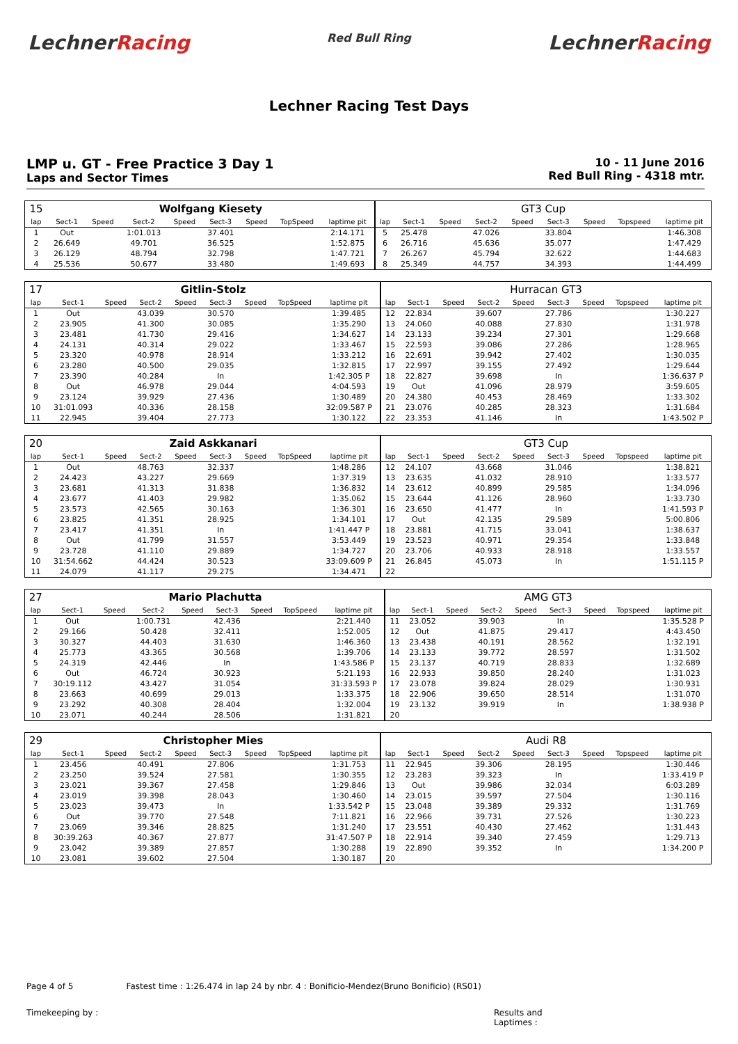LechnerRacing
Red Bull Ring
LechnerRacing
Lechner Racing Test Days
LMP u. GT - Free Practice 3 Day 1
Laps and Sector Times
10 - 11 June 2016
Red Bull Ring - 4318 mtr.
| 15 | Wolfgang Kiesety | | | | | | | | GT3 Cup | | | | | | | | |
| lap | Sect-1 | Speed | Sect-2 | Speed | Sect-3 | Speed | TopSpeed | laptime pit | lap | Sect-1 | Speed | Sect-2 | Speed | Sect-3 | Speed | Topspeed | laptime pit |
| 1 | Out | | 1:01.013 | | 37.401 | | | 2:14.171 | 5 | 25.478 | | 47.026 | | 33.804 | | | 1:46.308 |
| 2 | 26.649 | | 49.701 | | 36.525 | | | 1:52.875 | 6 | 26.716 | | 45.636 | | 35.077 | | | 1:47.429 |
| 3 | 26.129 | | 48.794 | | 32.798 | | | 1:47.721 | 7 | 26.267 | | 45.794 | | 32.622 | | | 1:44.683 |
| 4 | 25.536 | | 50.677 | | 33.480 | | | 1:49.693 | 8 | 25.349 | | 44.757 | | 34.393 | | | 1:44.499 |
| 17 | Gitlin-Stolz | | | | | | | | Hurracan GT3 | | | | | | | | |
| lap | Sect-1 | Speed | Sect-2 | Speed | Sect-3 | Speed | TopSpeed | laptime pit | lap | Sect-1 | Speed | Sect-2 | Speed | Sect-3 | Speed | Topspeed | laptime pit |
| 1 | Out | | 43.039 | | 30.570 | | | 1:39.485 | 12 | 22.834 | | 39.607 | | 27.786 | | | 1:30.227 |
| 2 | 23.905 | | 41.300 | | 30.085 | | | 1:35.290 | 13 | 24.060 | | 40.088 | | 27.830 | | | 1:31.978 |
| 3 | 23.481 | | 41.730 | | 29.416 | | | 1:34.627 | 14 | 23.133 | | 39.234 | | 27.301 | | | 1:29.668 |
| 4 | 24.131 | | 40.314 | | 29.022 | | | 1:33.467 | 15 | 22.593 | | 39.086 | | 27.286 | | | 1:28.965 |
| 5 | 23.320 | | 40.978 | | 28.914 | | | 1:33.212 | 16 | 22.691 | | 39.942 | | 27.402 | | | 1:30.035 |
| 6 | 23.280 | | 40.500 | | 29.035 | | | 1:32.815 | 17 | 22.997 | | 39.155 | | 27.492 | | | 1:29.644 |
| 7 | 23.390 | | 40.284 | | In | | | 1:42.305 P | 18 | 22.827 | | 39.698 | | In | | | 1:36.637 P |
| 8 | Out | | 46.978 | | 29.044 | | | 4:04.593 | 19 | Out | | 41.096 | | 28.979 | | | 3:59.605 |
| 9 | 23.124 | | 39.929 | | 27.436 | | | 1:30.489 | 20 | 24.380 | | 40.453 | | 28.469 | | | 1:33.302 |
| 10 | 31:01.093 | | 40.336 | | 28.158 | | | 32:09.587 P | 21 | 23.076 | | 40.285 | | 28.323 | | | 1:31.684 |
| 11 | 22.945 | | 39.404 | | 27.773 | | | 1:30.122 | 22 | 23.353 | | 41.146 | | In | | | 1:43.502 P |
| 20 | Zaid Askkanari | | | | | | | | GT3 Cup | | | | | | | | |
| lap | Sect-1 | Speed | Sect-2 | Speed | Sect-3 | Speed | TopSpeed | laptime pit | lap | Sect-1 | Speed | Sect-2 | Speed | Sect-3 | Speed | Topspeed | laptime pit |
| 1 | Out | | 48.763 | | 32.337 | | | 1:48.286 | 12 | 24.107 | | 43.668 | | 31.046 | | | 1:38.821 |
| 2 | 24.423 | | 43.227 | | 29.669 | | | 1:37.319 | 13 | 23.635 | | 41.032 | | 28.910 | | | 1:33.577 |
| 3 | 23.681 | | 41.313 | | 31.838 | | | 1:36.832 | 14 | 23.612 | | 40.899 | | 29.585 | | | 1:34.096 |
| 4 | 23.677 | | 41.403 | | 29.982 | | | 1:35.062 | 15 | 23.644 | | 41.126 | | 28.960 | | | 1:33.730 |
| 5 | 23.573 | | 42.565 | | 30.163 | | | 1:36.301 | 16 | 23.650 | | 41.477 | | In | | | 1:41.593 P |
| 6 | 23.825 | | 41.351 | | 28.925 | | | 1:34.101 | 17 | Out | | 42.135 | | 29.589 | | | 5:00.806 |
| 7 | 23.417 | | 41.351 | | In | | | 1:41.447 P | 18 | 23.881 | | 41.715 | | 33.041 | | | 1:38.637 |
| 8 | Out | | 41.799 | | 31.557 | | | 3:53.449 | 19 | 23.523 | | 40.971 | | 29.354 | | | 1:33.848 |
| 9 | 23.728 | | 41.110 | | 29.889 | | | 1:34.727 | 20 | 23.706 | | 40.933 | | 28.918 | | | 1:33.557 |
| 10 | 31:54.662 | | 44.424 | | 30.523 | | | 33:09.609 P | 21 | 26.845 | | 45.073 | | In | | | 1:51.115 P |
| 11 | 24.079 | | 41.117 | | 29.275 | | | 1:34.471 | 22 | | | | | | | | |
| 27 | Mario Plachutta | | | | | | | | AMG GT3 | | | | | | | | |
| lap | Sect-1 | Speed | Sect-2 | Speed | Sect-3 | Speed | TopSpeed | laptime pit | lap | Sect-1 | Speed | Sect-2 | Speed | Sect-3 | Speed | Topspeed | laptime pit |
| 1 | Out | | 1:00.731 | | 42.436 | | | 2:21.440 | 11 | 23.052 | | 39.903 | | In | | | 1:35.528 P |
| 2 | 29.166 | | 50.428 | | 32.411 | | | 1:52.005 | 12 | Out | | 41.875 | | 29.417 | | | 4:43.450 |
| 3 | 30.327 | | 44.403 | | 31.630 | | | 1:46.360 | 13 | 23.438 | | 40.191 | | 28.562 | | | 1:32.191 |
| 4 | 25.773 | | 43.365 | | 30.568 | | | 1:39.706 | 14 | 23.133 | | 39.772 | | 28.597 | | | 1:31.502 |
| 5 | 24.319 | | 42.446 | | In | | | 1:43.586 P | 15 | 23.137 | | 40.719 | | 28.833 | | | 1:32.689 |
| 6 | Out | | 46.724 | | 30.923 | | | 5:21.193 | 16 | 22.933 | | 39.850 | | 28.240 | | | 1:31.023 |
| 7 | 30:19.112 | | 43.427 | | 31.054 | | | 31:33.593 P | 17 | 23.078 | | 39.824 | | 28.029 | | | 1:30.931 |
| 8 | 23.663 | | 40.699 | | 29.013 | | | 1:33.375 | 18 | 22.906 | | 39.650 | | 28.514 | | | 1:31.070 |
| 9 | 23.292 | | 40.308 | | 28.404 | | | 1:32.004 | 19 | 23.132 | | 39.919 | | In | | | 1:38.938 P |
| 10 | 23.071 | | 40.244 | | 28.506 | | | 1:31.821 | 20 | | | | | | | | |
| 29 | Christopher Mies | | | | | | | | Audi R8 | | | | | | | | |
| lap | Sect-1 | Speed | Sect-2 | Speed | Sect-3 | Speed | TopSpeed | laptime pit | lap | Sect-1 | Speed | Sect-2 | Speed | Sect-3 | Speed | Topspeed | laptime pit |
| 1 | 23.456 | | 40.491 | | 27.806 | | | 1:31.753 | 11 | 22.945 | | 39.306 | | 28.195 | | | 1:30.446 |
| 2 | 23.250 | | 39.524 | | 27.581 | | | 1:30.355 | 12 | 23.283 | | 39.323 | | In | | | 1:33.419 P |
| 3 | 23.021 | | 39.367 | | 27.458 | | | 1:29.846 | 13 | Out | | 39.986 | | 32.034 | | | 6:03.289 |
| 4 | 23.019 | | 39.398 | | 28.043 | | | 1:30.460 | 14 | 23.015 | | 39.597 | | 27.504 | | | 1:30.116 |
| 5 | 23.023 | | 39.473 | | In | | | 1:33.542 P | 15 | 23.048 | | 39.389 | | 29.332 | | | 1:31.769 |
| 6 | Out | | 39.770 | | 27.548 | | | 7:11.821 | 16 | 22.966 | | 39.731 | | 27.526 | | | 1:30.223 |
| 7 | 23.069 | | 39.346 | | 28.825 | | | 1:31.240 | 17 | 23.551 | | 40.430 | | 27.462 | | | 1:31.443 |
| 8 | 30:39.263 | | 40.367 | | 27.877 | | | 31:47.507 P | 18 | 22.914 | | 39.340 | | 27.459 | | | 1:29.713 |
| 9 | 23.042 | | 39.389 | | 27.857 | | | 1:30.288 | 19 | 22.890 | | 39.352 | | In | | | 1:34.200 P |
| 10 | 23.081 | | 39.602 | | 27.504 | | | 1:30.187 | 20 | | | | | | | | |
Page 4 of 5 Fastest time : 1:26.474 in lap 24 by nbr. 4 : Bonificio-Mendez(Bruno Bonificio) (RS01)
Timekeeping by : Results and Laptimes :